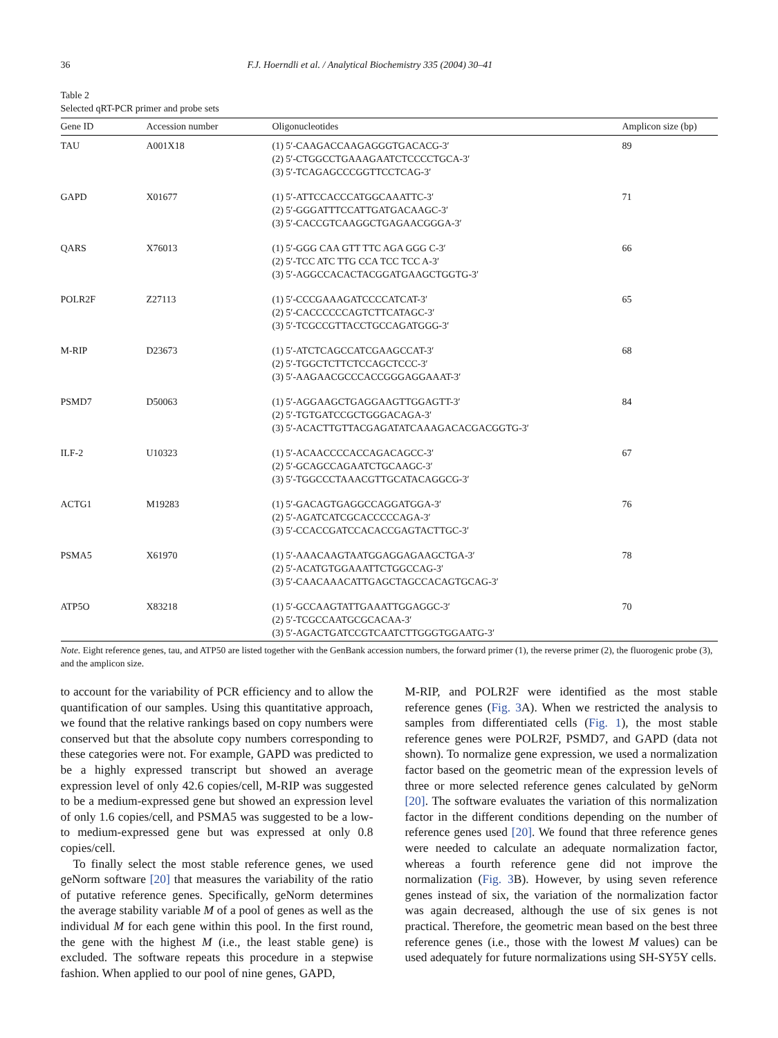36 F.J. Hoerndli et al. / Analytical Biochemistry 335 (2004) 30–41
Table 2
Selected qRT-PCR primer and probe sets
| Gene ID | Accession number | Oligonucleotides | Amplicon size (bp) |
| --- | --- | --- | --- |
| TAU | A001X18 | (1) 5′-CAAGACCAAGAGGGTGACACG-3′ (2) 5′-CTGGCCTGAAAGAATCTCCCCTGCA-3′ (3) 5′-TCAGAGCCCGGTTCCTCAG-3′ | 89 |
| GAPD | X01677 | (1) 5′-ATTCCACCCATGGCAAATTC-3′ (2) 5′-GGGATTTCCATTGATGACAAGC-3′ (3) 5′-CACCGTCAAGGCTGAGAACGGGA-3′ | 71 |
| QARS | X76013 | (1) 5′-GGG CAA GTT TTC AGA GGG C-3′ (2) 5′-TCC ATC TTG CCA TCC TCC A-3′ (3) 5′-AGGCCACACTACGGATGAAGCTGGTG-3′ | 66 |
| POLR2F | Z27113 | (1) 5′-CCCGAAAGATCCCCATCAT-3′ (2) 5′-CACCCCCCAGTCTTCATAGC-3′ (3) 5′-TCGCCGTTACCTGCCAGATGGG-3′ | 65 |
| M-RIP | D23673 | (1) 5′-ATCTCAGCCATCGAAGCCAT-3′ (2) 5′-TGGCTCTTCTCCAGCTCCC-3′ (3) 5′-AAGAACGCCCACCGGGAGGAAAT-3′ | 68 |
| PSMD7 | D50063 | (1) 5′-AGGAAGCTGAGGAAGTTGGAGTT-3′ (2) 5′-TGTGATCCGCTGGGACAGA-3′ (3) 5′-ACACTTGTTACGAGATATCAAAGACACGACGGTG-3′ | 84 |
| ILF-2 | U10323 | (1) 5′-ACAACCCCACCAGACAGCC-3′ (2) 5′-GCAGCCAGAATCTGCAAGC-3′ (3) 5′-TGGCCCTAAACGTTGCATACAGGCG-3′ | 67 |
| ACTG1 | M19283 | (1) 5′-GACAGTGAGGCCAGGATGGA-3′ (2) 5′-AGATCATCGCACCCCCAGA-3′ (3) 5′-CCACCGATCCACACCGAGTACTTGC-3′ | 76 |
| PSMA5 | X61970 | (1) 5′-AAACAAGTAATGGAGGAGAAGCTGA-3′ (2) 5′-ACATGTGGAAATTCTGGCCAG-3′ (3) 5′-CAACAAACATTGAGCTAGCCACAGTGCAG-3′ | 78 |
| ATP5O | X83218 | (1) 5′-GCCAAGTATTGAAATTGGAGGC-3′ (2) 5′-TCGCCAATGCGCACAA-3′ (3) 5′-AGACTGATCCGTCAATCTTGGGTGGAATG-3′ | 70 |
Note. Eight reference genes, tau, and ATP50 are listed together with the GenBank accession numbers, the forward primer (1), the reverse primer (2), the fluorogenic probe (3), and the amplicon size.
to account for the variability of PCR efficiency and to allow the quantification of our samples. Using this quantitative approach, we found that the relative rankings based on copy numbers were conserved but that the absolute copy numbers corresponding to these categories were not. For example, GAPD was predicted to be a highly expressed transcript but showed an average expression level of only 42.6 copies/cell, M-RIP was suggested to be a medium-expressed gene but showed an expression level of only 1.6 copies/cell, and PSMA5 was suggested to be a low- to medium-expressed gene but was expressed at only 0.8 copies/cell.
To finally select the most stable reference genes, we used geNorm software [20] that measures the variability of the ratio of putative reference genes. Specifically, geNorm determines the average stability variable M of a pool of genes as well as the individual M for each gene within this pool. In the first round, the gene with the highest M (i.e., the least stable gene) is excluded. The software repeats this procedure in a stepwise fashion. When applied to our pool of nine genes, GAPD,
M-RIP, and POLR2F were identified as the most stable reference genes (Fig. 3 A). When we restricted the analysis to samples from differentiated cells (Fig. 1), the most stable reference genes were POLR2F, PSMD7, and GAPD (data not shown). To normalize gene expression, we used a normalization factor based on the geometric mean of the expression levels of three or more selected reference genes calculated by geNorm [20]. The software evaluates the variation of this normalization factor in the different conditions depending on the number of reference genes used [20]. We found that three reference genes were needed to calculate an adequate normalization factor, whereas a fourth reference gene did not improve the normalization (Fig. 3 B). However, by using seven reference genes instead of six, the variation of the normalization factor was again decreased, although the use of six genes is not practical. Therefore, the geometric mean based on the best three reference genes (i.e., those with the lowest M values) can be used adequately for future normalizations using SH-SY5Y cells.